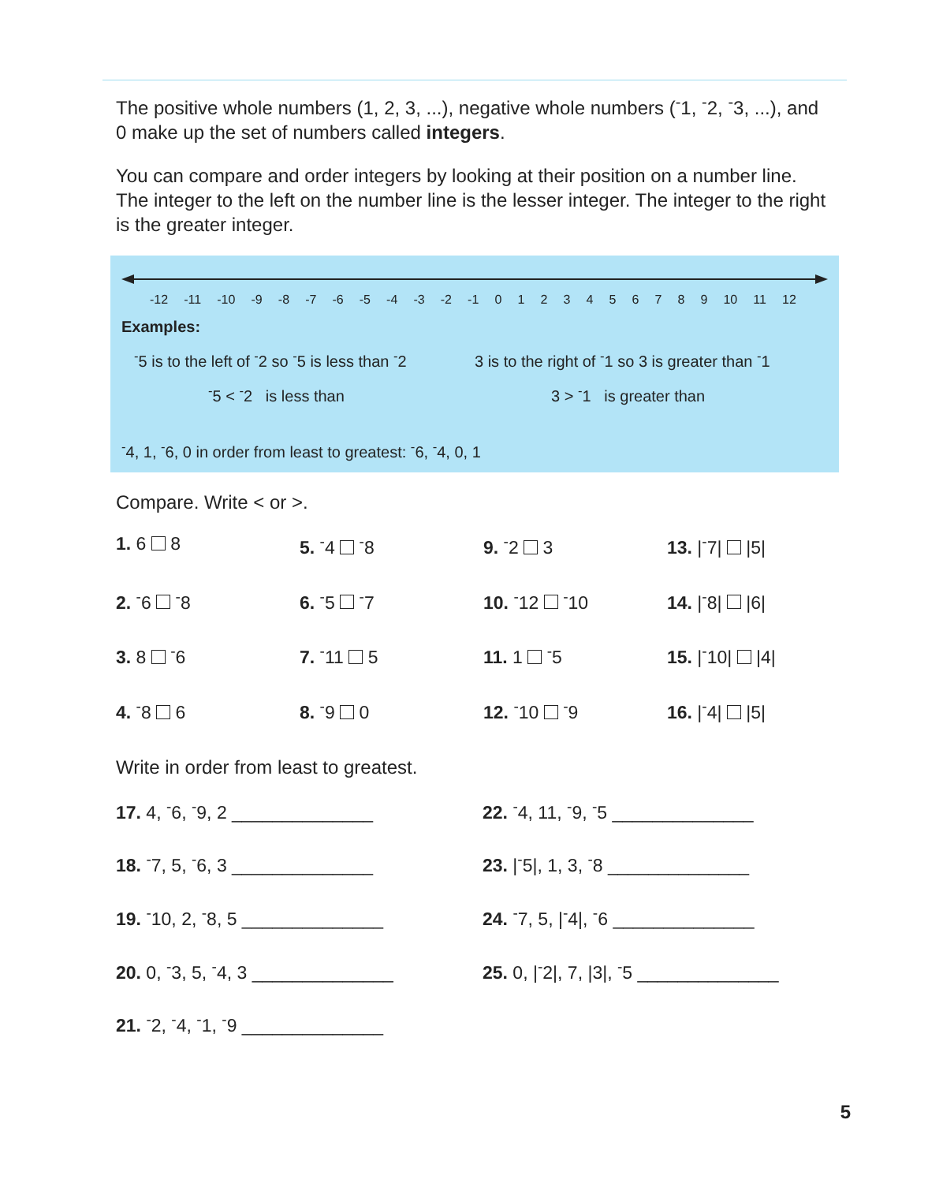The positive whole numbers (1, 2, 3, ...), negative whole numbers (<sup>-</sup>1, <sup>-</sup>2, <sup>-</sup>3, ...), and 0 make up the set of numbers called integers.
You can compare and order integers by looking at their position on a number line. The integer to the left on the number line is the lesser integer. The integer to the right is the greater integer.
-12 -11 -10 -9 -8 -7 -6 -5 -4 -3 -2 -1 0 1 2 3 4 5 6 7 8 9 10 11 12
Examples:
<sup>-</sup>5 is to the left of <sup>-</sup>2 so <sup>-</sup>5 is less than <sup>-</sup>2
3 is to the right of <sup>-</sup>1 so 3 is greater than <sup>-</sup>1
<sup>-</sup>5 < <sup>-</sup>2 is less than 3 > <sup>-</sup>1 is greater than
<sup>-</sup>4, 1, <sup>-</sup>6, 0 in order from least to greatest: <sup>-</sup>6, <sup>-</sup>4, 0, 1
Compare. Write < or >.
1. 6 8
5. <sup>-</sup>4 <sup>-</sup>8
9. <sup>-</sup>2 3
13. |<sup>-</sup>7| |5|
2. <sup>-</sup>6 <sup>-</sup>8
6. <sup>-</sup>5 <sup>-</sup>7
10. <sup>-</sup>12 <sup>-</sup>10
14. |<sup>-</sup>8| |6|
3. 8 <sup>-</sup>6
7. <sup>-</sup>11 5
11. 1 <sup>-</sup>5
15. |<sup>-</sup>10| |4|
4. <sup>-</sup>8 6
8. <sup>-</sup>9 0
12. <sup>-</sup>10 <sup>-</sup>9
16. |<sup>-</sup>4| |5|
Write in order from least to greatest.
17. 4, <sup>-</sup>6, <sup>-</sup>9, 2 ______________
22. <sup>-</sup>4, 11, <sup>-</sup>9, <sup>-</sup>5 ______________
18. <sup>-</sup>7, 5, <sup>-</sup>6, 3 ______________
23. |<sup>-</sup>5|, 1, 3, <sup>-</sup>8 ______________
19. <sup>-</sup>10, 2, <sup>-</sup>8, 5 ______________
24. <sup>-</sup>7, 5, |<sup>-</sup>4|, <sup>-</sup>6 ______________
20. 0, <sup>-</sup>3, 5, <sup>-</sup>4, 3 ______________
25. 0, |<sup>-</sup>2|, 7, |3|, <sup>-</sup>5 ______________
21. <sup>-</sup>2, <sup>-</sup>4, <sup>-</sup>1, <sup>-</sup>9 ______________
5